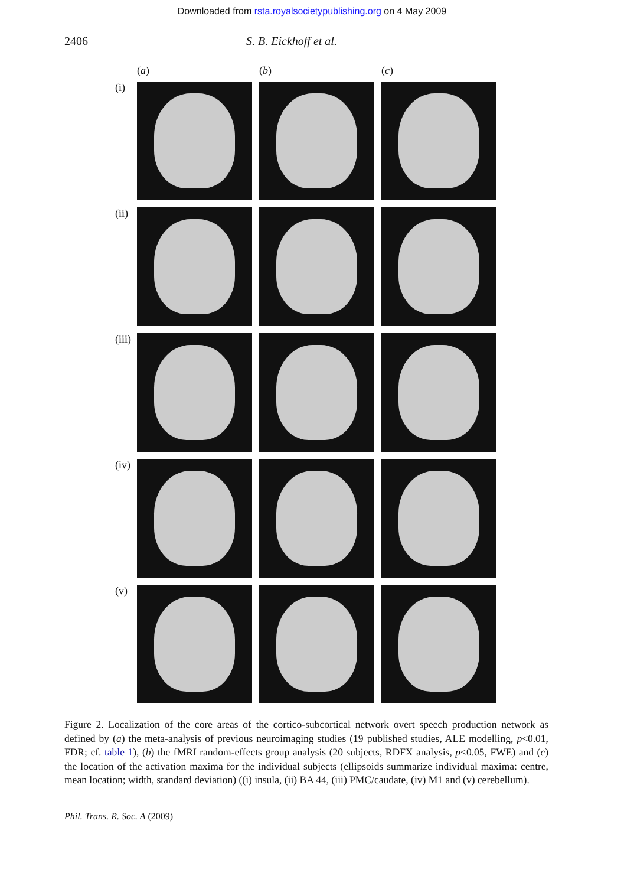Downloaded from rsta.royalsocietypublishing.org on 4 May 2009
2406 S. B. Eickhoff et al.
(a) (b) (c)
(i)
(ii)
(iii)
(iv)
(v)
Figure 2. Localization of the core areas of the cortico-subcortical network overt speech production network as defined by (a) the meta-analysis of previous neuroimaging studies (19 published studies, ALE modelling, p<0.01, FDR; cf. table 1), (b) the fMRI random-effects group analysis (20 subjects, RDFX analysis, p<0.05, FWE) and (c) the location of the activation maxima for the individual subjects (ellipsoids summarize individual maxima: centre, mean location; width, standard deviation) ((i) insula, (ii) BA 44, (iii) PMC/caudate, (iv) M1 and (v) cerebellum).
Phil. Trans. R. Soc. A (2009)